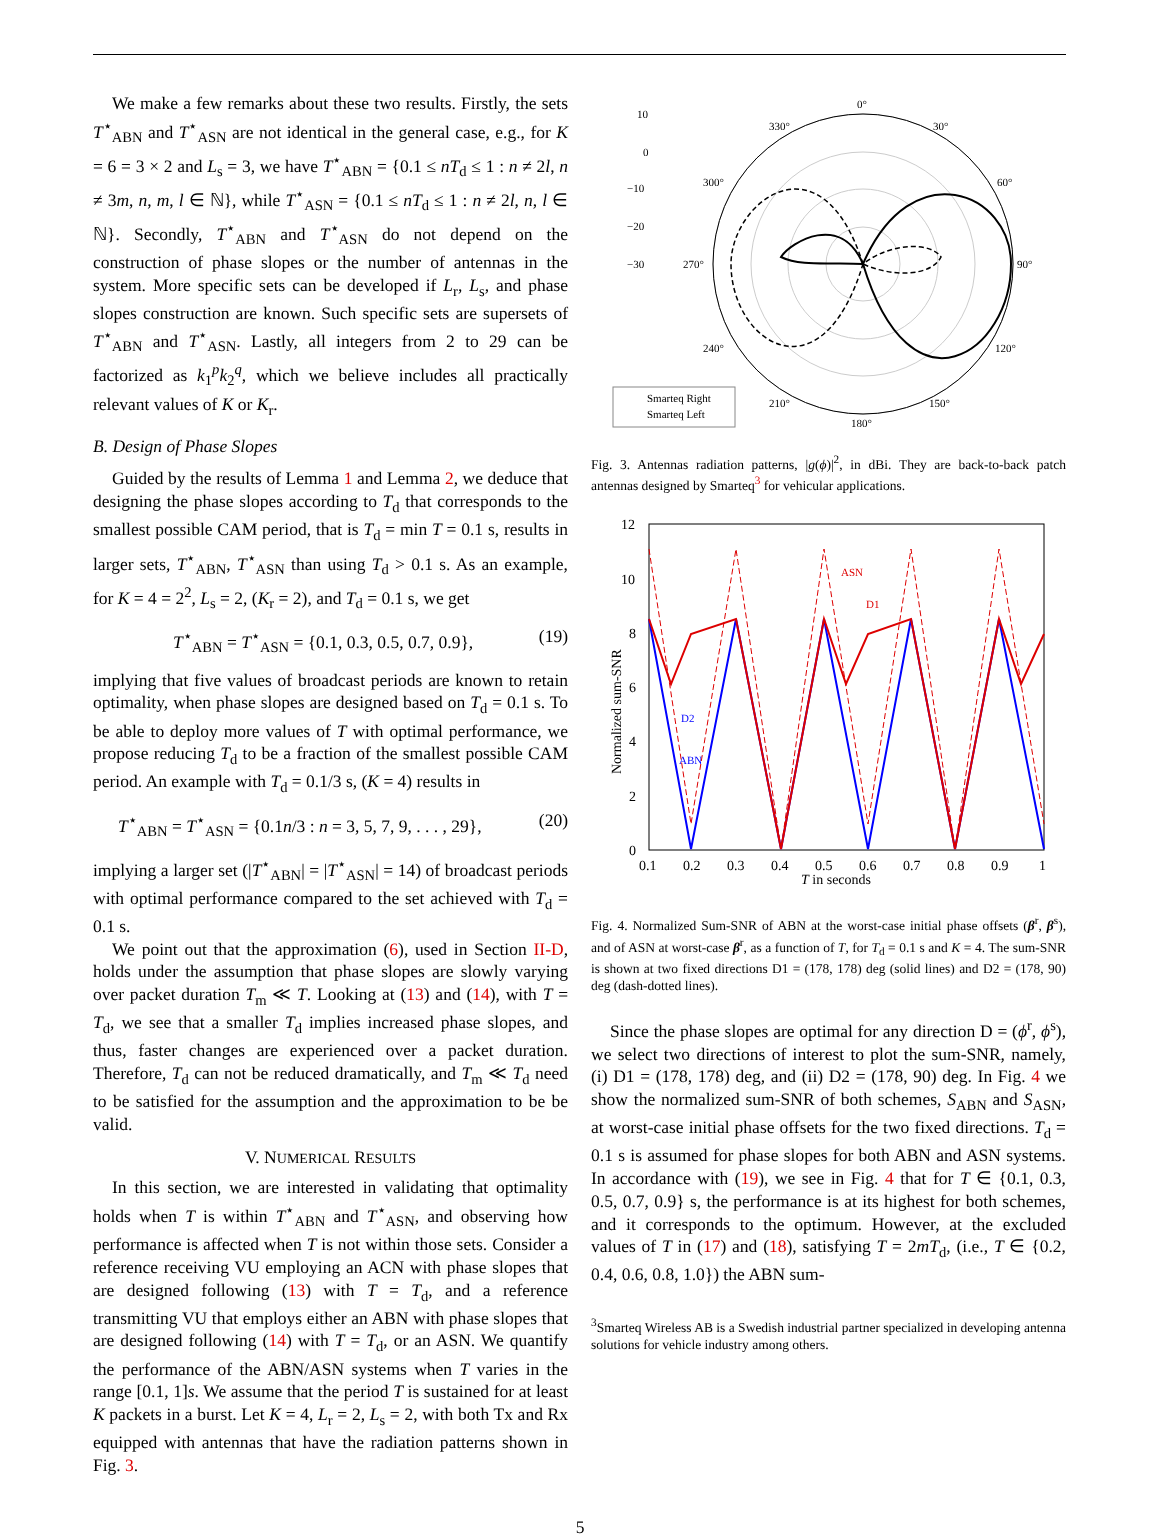We make a few remarks about these two results. Firstly, the sets T<sup>⋆</sup><sub>ABN</sub> and T<sup>⋆</sup><sub>ASN</sub> are not identical in the general case, e.g., for K = 6 = 3 × 2 and L<sub>s</sub> = 3, we have T<sup>⋆</sup><sub>ABN</sub> = {0.1 ≤ nT<sub>d</sub> ≤ 1 : n ≠ 2l, n ≠ 3m, n, m, l ∈ ℕ}, while T<sup>⋆</sup><sub>ASN</sub> = {0.1 ≤ nT<sub>d</sub> ≤ 1 : n ≠ 2l, n, l ∈ ℕ}. Secondly, T<sup>⋆</sup><sub>ABN</sub> and T<sup>⋆</sup><sub>ASN</sub> do not depend on the construction of phase slopes or the number of antennas in the system. More specific sets can be developed if L<sub>r</sub>, L<sub>s</sub>, and phase slopes construction are known. Such specific sets are supersets of T<sup>⋆</sup><sub>ABN</sub> and T<sup>⋆</sup><sub>ASN</sub>. Lastly, all integers from 2 to 29 can be factorized as k<sub>1</sub><sup>p</sup>k<sub>2</sub><sup>q</sup>, which we believe includes all practically relevant values of K or K<sub>r</sub>.
B. Design of Phase Slopes
Guided by the results of Lemma 1 and Lemma 2, we deduce that designing the phase slopes according to T<sub>d</sub> that corresponds to the smallest possible CAM period, that is T<sub>d</sub> = min T = 0.1 s, results in larger sets, T<sup>⋆</sup><sub>ABN</sub>, T<sup>⋆</sup><sub>ASN</sub> than using T<sub>d</sub> > 0.1 s. As an example, for K = 4 = 2<sup>2</sup>, L<sub>s</sub> = 2, (K<sub>r</sub> = 2), and T<sub>d</sub> = 0.1 s, we get
T<sup>⋆</sup><sub>ABN</sub> = T<sup>⋆</sup><sub>ASN</sub> = {0.1, 0.3, 0.5, 0.7, 0.9}, (19)
implying that five values of broadcast periods are known to retain optimality, when phase slopes are designed based on T<sub>d</sub> = 0.1 s. To be able to deploy more values of T with optimal performance, we propose reducing T<sub>d</sub> to be a fraction of the smallest possible CAM period. An example with T<sub>d</sub> = 0.1/3 s, (K = 4) results in
T<sup>⋆</sup><sub>ABN</sub> = T<sup>⋆</sup><sub>ASN</sub> = {0.1n/3 : n = 3, 5, 7, 9, . . . , 29}, (20)
implying a larger set (|T<sup>⋆</sup><sub>ABN</sub>| = |T<sup>⋆</sup><sub>ASN</sub>| = 14) of broadcast periods with optimal performance compared to the set achieved with T<sub>d</sub> = 0.1 s.
We point out that the approximation (6), used in Section II-D, holds under the assumption that phase slopes are slowly varying over packet duration T<sub>m</sub> ≪ T. Looking at (13) and (14), with T = T<sub>d</sub>, we see that a smaller T<sub>d</sub> implies increased phase slopes, and thus, faster changes are experienced over a packet duration. Therefore, T<sub>d</sub> can not be reduced dramatically, and T<sub>m</sub> ≪ T<sub>d</sub> need to be satisfied for the assumption and the approximation to be be valid.
V. NUMERICAL RESULTS
In this section, we are interested in validating that optimality holds when T is within T<sup>⋆</sup><sub>ABN</sub> and T<sup>⋆</sup><sub>ASN</sub>, and observing how performance is affected when T is not within those sets. Consider a reference receiving VU employing an ACN with phase slopes that are designed following (13) with T = T<sub>d</sub>, and a reference transmitting VU that employs either an ABN with phase slopes that are designed following (14) with T = T<sub>d</sub>, or an ASN. We quantify the performance of the ABN/ASN systems when T varies in the range [0.1, 1]s. We assume that the period T is sustained for at least K packets in a burst. Let K = 4, L<sub>r</sub> = 2, L<sub>s</sub> = 2, with both Tx and Rx equipped with antennas that have the radiation patterns shown in Fig. 3.
0°
30°
60°
90°
120°
150°
180°
210°
240°
270°
300°
330°
10
0
−10
−20
−30
Smarteq Right
Smarteq Left
Fig. 3. Antennas radiation patterns, |g(ϕ)|<sup>2</sup>, in dBi. They are back-to-back patch antennas designed by Smarteq<sup>3</sup> for vehicular applications.
12
10
8
6
4
2
0
0.1
0.2
0.3
0.4
0.5
0.6
0.7
0.8
0.9
1
T in seconds
Normalized sum-SNR
ASN
D1
D2
ABN
Fig. 4. Normalized Sum-SNR of ABN at the worst-case initial phase offsets (β<sup>r</sup>, β<sup>s</sup>), and of ASN at worst-case β<sup>r</sup>, as a function of T, for T<sub>d</sub> = 0.1 s and K = 4. The sum-SNR is shown at two fixed directions D1 = (178, 178) deg (solid lines) and D2 = (178, 90) deg (dash-dotted lines).
Since the phase slopes are optimal for any direction D = (ϕ<sup>r</sup>, ϕ<sup>s</sup>), we select two directions of interest to plot the sum-SNR, namely, (i) D1 = (178, 178) deg, and (ii) D2 = (178, 90) deg. In Fig. 4 we show the normalized sum-SNR of both schemes, S<sub>ABN</sub> and S<sub>ASN</sub>, at worst-case initial phase offsets for the two fixed directions. T<sub>d</sub> = 0.1 s is assumed for phase slopes for both ABN and ASN systems. In accordance with (19), we see in Fig. 4 that for T ∈ {0.1, 0.3, 0.5, 0.7, 0.9} s, the performance is at its highest for both schemes, and it corresponds to the optimum. However, at the excluded values of T in (17) and (18), satisfying T = 2mT<sub>d</sub>, (i.e., T ∈ {0.2, 0.4, 0.6, 0.8, 1.0}) the ABN sum-
<sup>3</sup> Smarteq Wireless AB is a Swedish industrial partner specialized in developing antenna solutions for vehicle industry among others.
5